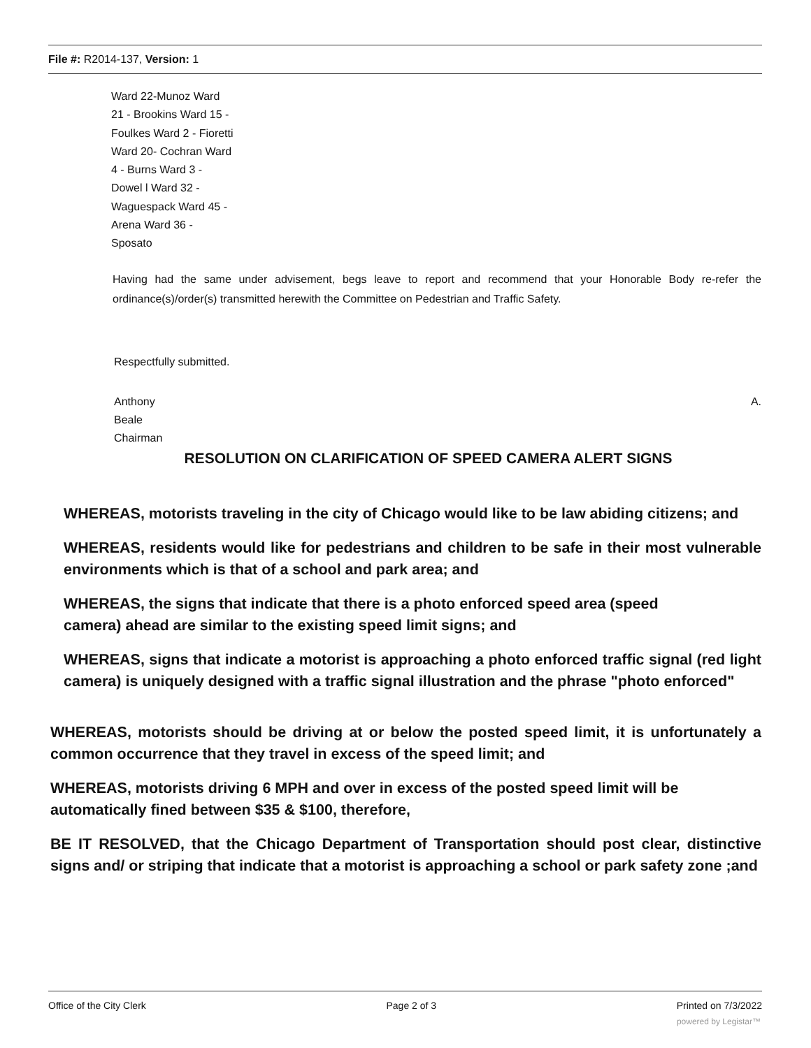File #: R2014-137, Version: 1
Ward 22-Munoz Ward 21 - Brookins Ward 15 - Foulkes Ward 2 - Fioretti Ward 20- Cochran Ward 4 - Burns Ward 3 - Dowel l Ward 32 - Waguespack Ward 45 - Arena Ward 36 - Sposato
Having had the same under advisement, begs leave to report and recommend that your Honorable Body re-refer the ordinance(s)/order(s) transmitted herewith the Committee on Pedestrian and Traffic Safety.
Respectfully submitted.
Anthony A.
Beale
Chairman
RESOLUTION ON CLARIFICATION OF SPEED CAMERA ALERT SIGNS
WHEREAS, motorists traveling in the city of Chicago would like to be law abiding citizens; and
WHEREAS, residents would like for pedestrians and children to be safe in their most vulnerable environments which is that of a school and park area; and
WHEREAS, the signs that indicate that there is a photo enforced speed area (speed camera) ahead are similar to the existing speed limit signs; and
WHEREAS, signs that indicate a motorist is approaching a photo enforced traffic signal (red light camera) is uniquely designed with a traffic signal illustration and the phrase "photo enforced"
WHEREAS, motorists should be driving at or below the posted speed limit, it is unfortunately a common occurrence that they travel in excess of the speed limit; and
WHEREAS, motorists driving 6 MPH and over in excess of the posted speed limit will be automatically fined between $35 & $100, therefore,
BE IT RESOLVED, that the Chicago Department of Transportation should post clear, distinctive signs and/ or striping that indicate that a motorist is approaching a school or park safety zone ;and
Office of the City Clerk Page 2 of 3 Printed on 7/3/2022
powered by Legistar™